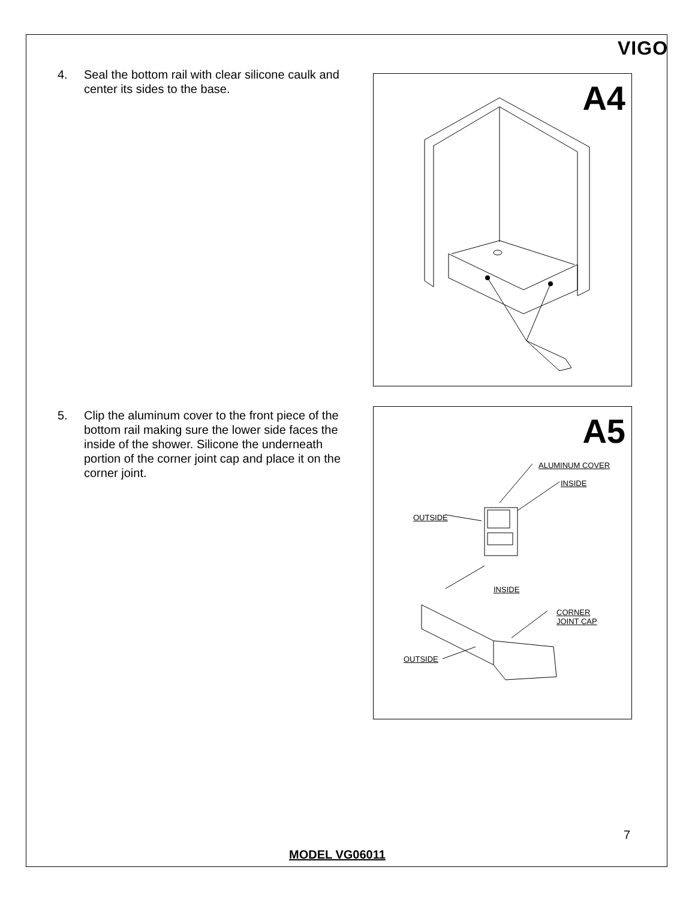VIGO
4. Seal the bottom rail with clear silicone caulk and center its sides to the base.
A4
5. Clip the aluminum cover to the front piece of the bottom rail making sure the lower side faces the inside of the shower. Silicone the underneath portion of the corner joint cap and place it on the corner joint.
A5
ALUMINUM COVER
INSIDE
OUTSIDE
INSIDE
CORNER
JOINT CAP
OUTSIDE
7
MODEL VG06011